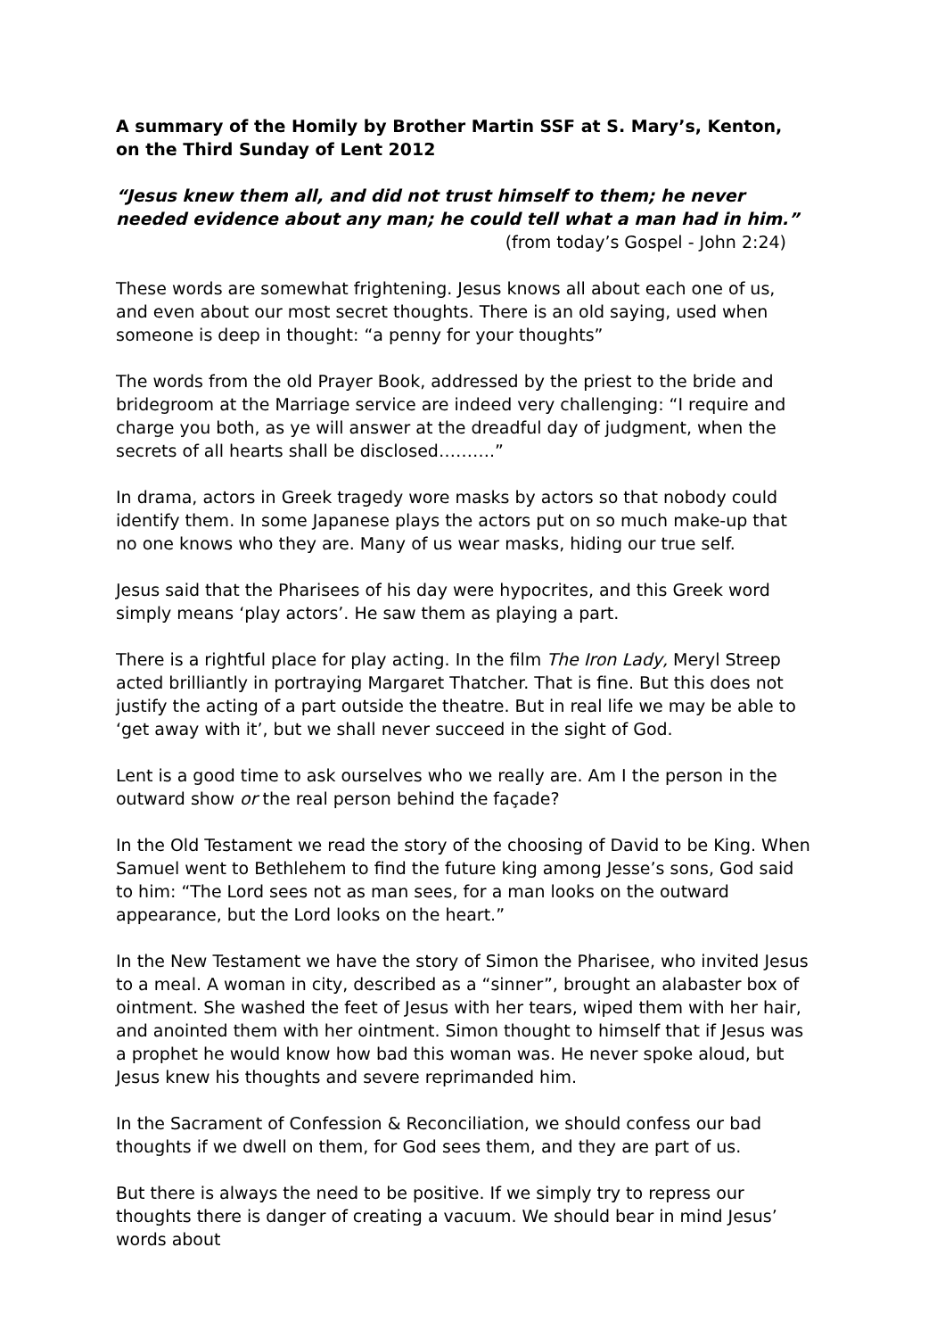A summary of the Homily by Brother Martin SSF at S. Mary’s, Kenton, on the Third Sunday of Lent 2012
“Jesus knew them all, and did not trust himself to them; he never needed evidence about any man; he could tell what a man had in him.”
(from today’s Gospel - John 2:24)
These words are somewhat frightening. Jesus knows all about each one of us, and even about our most secret thoughts. There is an old saying, used when someone is deep in thought: “a penny for your thoughts”
The words from the old Prayer Book, addressed by the priest to the bride and bridegroom at the Marriage service are indeed very challenging: “I require and charge you both, as ye will answer at the dreadful day of judgment, when the secrets of all hearts shall be disclosed……….”
In drama, actors in Greek tragedy wore masks by actors so that nobody could identify them. In some Japanese plays the actors put on so much make-up that no one knows who they are. Many of us wear masks, hiding our true self.
Jesus said that the Pharisees of his day were hypocrites, and this Greek word simply means ‘play actors’. He saw them as playing a part.
There is a rightful place for play acting. In the film The Iron Lady, Meryl Streep acted brilliantly in portraying Margaret Thatcher. That is fine. But this does not justify the acting of a part outside the theatre. But in real life we may be able to ‘get away with it’, but we shall never succeed in the sight of God.
Lent is a good time to ask ourselves who we really are. Am I the person in the outward show or the real person behind the façade?
In the Old Testament we read the story of the choosing of David to be King. When Samuel went to Bethlehem to find the future king among Jesse’s sons, God said to him: “The Lord sees not as man sees, for a man looks on the outward appearance, but the Lord looks on the heart.”
In the New Testament we have the story of Simon the Pharisee, who invited Jesus to a meal. A woman in city, described as a “sinner”, brought an alabaster box of ointment. She washed the feet of Jesus with her tears, wiped them with her hair, and anointed them with her ointment. Simon thought to himself that if Jesus was a prophet he would know how bad this woman was. He never spoke aloud, but Jesus knew his thoughts and severe reprimanded him.
In the Sacrament of Confession & Reconciliation, we should confess our bad thoughts if we dwell on them, for God sees them, and they are part of us.
But there is always the need to be positive. If we simply try to repress our thoughts there is danger of creating a vacuum. We should bear in mind Jesus’ words about